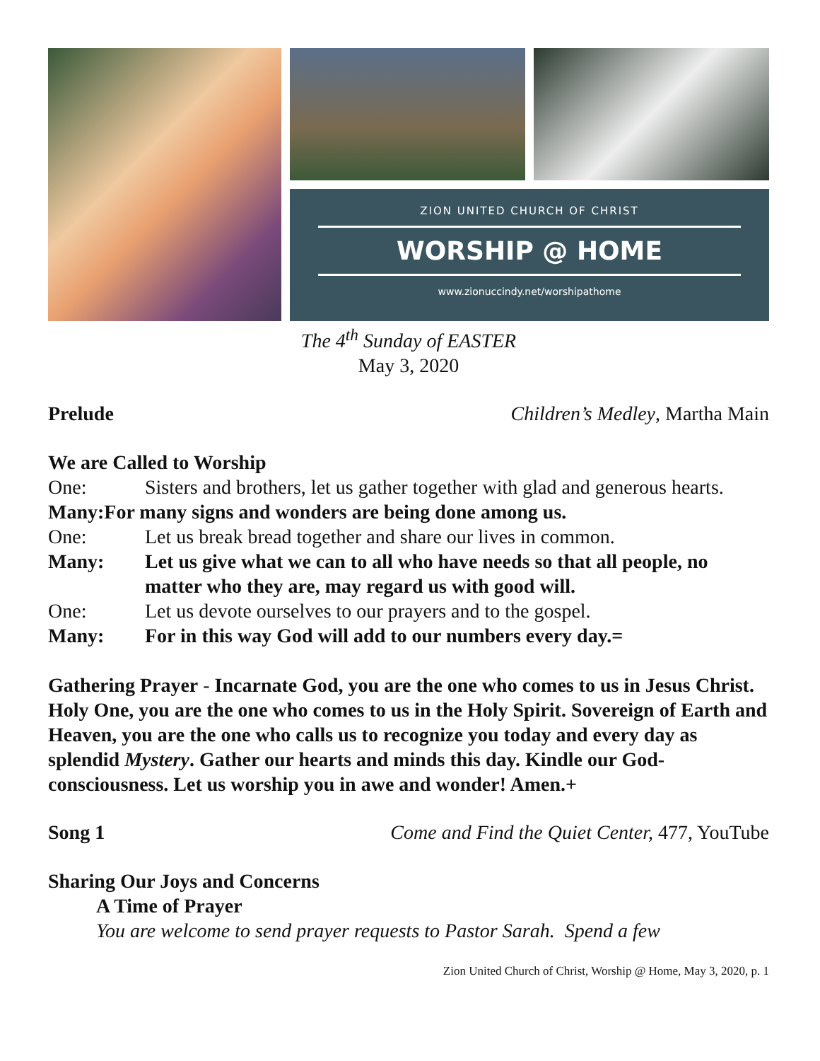ZION UNITED CHURCH OF CHRIST
WORSHIP @ HOME
www.zionuccindy.net/worshipathome
The 4<sup>th</sup> Sunday of EASTER
May 3, 2020
Prelude Children’s Medley, Martha Main
We are Called to Worship
One: Sisters and brothers, let us gather together with glad and generous hearts.
Many: For many signs and wonders are being done among us.
One: Let us break bread together and share our lives in common.
Many: Let us give what we can to all who have needs so that all people, no matter who they are, may regard us with good will.
One: Let us devote ourselves to our prayers and to the gospel.
Many: For in this way God will add to our numbers every day.=
Gathering Prayer - Incarnate God, you are the one who comes to us in Jesus Christ. Holy One, you are the one who comes to us in the Holy Spirit. Sovereign of Earth and Heaven, you are the one who calls us to recognize you today and every day as splendid Mystery. Gather our hearts and minds this day. Kindle our God-consciousness. Let us worship you in awe and wonder! Amen.+
Song 1 Come and Find the Quiet Center, 477, YouTube
Sharing Our Joys and Concerns
A Time of Prayer
You are welcome to send prayer requests to Pastor Sarah. Spend a few
Zion United Church of Christ, Worship @ Home, May 3, 2020, p. 1